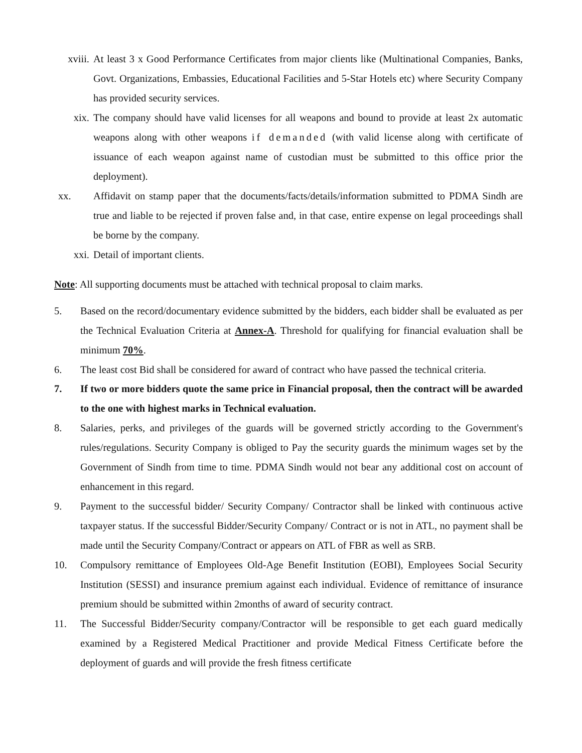xviii.
At least 3 x Good Performance Certificates from major clients like (Multinational Companies, Banks, Govt. Organizations, Embassies, Educational Facilities and 5-Star Hotels etc) where Security Company has provided security services.
xix. The company should have valid licenses for all weapons and bound to provide at least 2x automatic weapons along with other weapons if demanded (with valid license along with certificate of issuance of each weapon against name of custodian must be submitted to this office prior the deployment).
xx. Affidavit on stamp paper that the documents/facts/details/information submitted to PDMA Sindh are true and liable to be rejected if proven false and, in that case, entire expense on legal proceedings shall be borne by the company.
xxi. Detail of important clients.
Note: All supporting documents must be attached with technical proposal to claim marks.
5. Based on the record/documentary evidence submitted by the bidders, each bidder shall be evaluated as per the Technical Evaluation Criteria at Annex-A. Threshold for qualifying for financial evaluation shall be minimum 70%.
6. The least cost Bid shall be considered for award of contract who have passed the technical criteria.
7. If two or more bidders quote the same price in Financial proposal, then the contract will be awarded to the one with highest marks in Technical evaluation.
8. Salaries, perks, and privileges of the guards will be governed strictly according to the Government's rules/regulations. Security Company is obliged to Pay the security guards the minimum wages set by the Government of Sindh from time to time. PDMA Sindh would not bear any additional cost on account of enhancement in this regard.
9. Payment to the successful bidder/ Security Company/ Contractor shall be linked with continuous active taxpayer status. If the successful Bidder/Security Company/ Contract or is not in ATL, no payment shall be made until the Security Company/Contract or appears on ATL of FBR as well as SRB.
10. Compulsory remittance of Employees Old-Age Benefit Institution (EOBI), Employees Social Security Institution (SESSI) and insurance premium against each individual. Evidence of remittance of insurance premium should be submitted within 2months of award of security contract.
11. The Successful Bidder/Security company/Contractor will be responsible to get each guard medically examined by a Registered Medical Practitioner and provide Medical Fitness Certificate before the deployment of guards and will provide the fresh fitness certificate